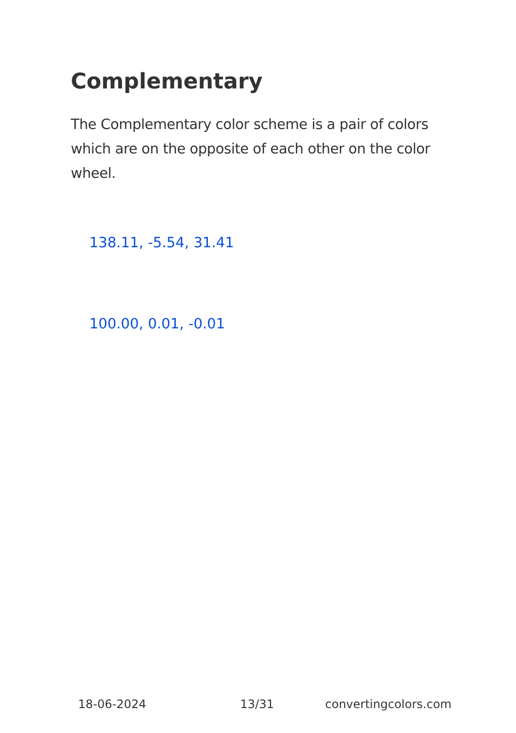Complementary
The Complementary color scheme is a pair of colors which are on the opposite of each other on the color wheel.
138.11, -5.54, 31.41
100.00, 0.01, -0.01
18-06-2024 13/31 convertingcolors.com